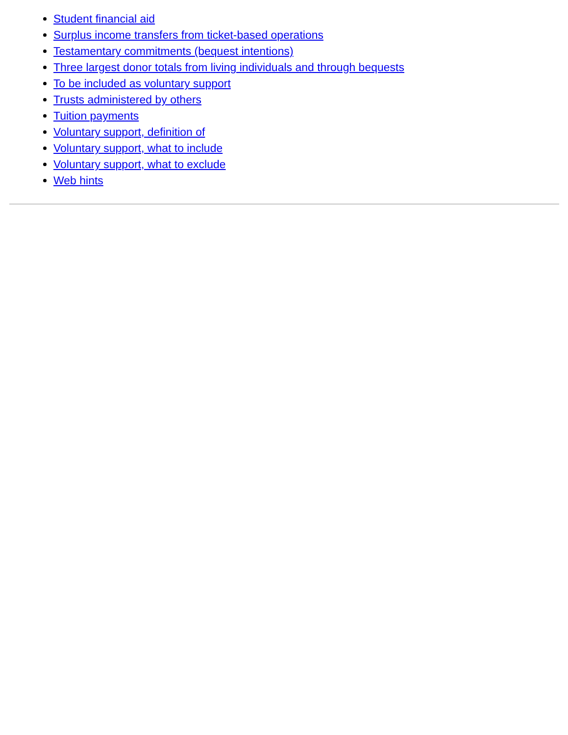Student financial aid
Surplus income transfers from ticket-based operations
Testamentary commitments (bequest intentions)
Three largest donor totals from living individuals and through bequests
To be included as voluntary support
Trusts administered by others
Tuition payments
Voluntary support, definition of
Voluntary support, what to include
Voluntary support, what to exclude
Web hints